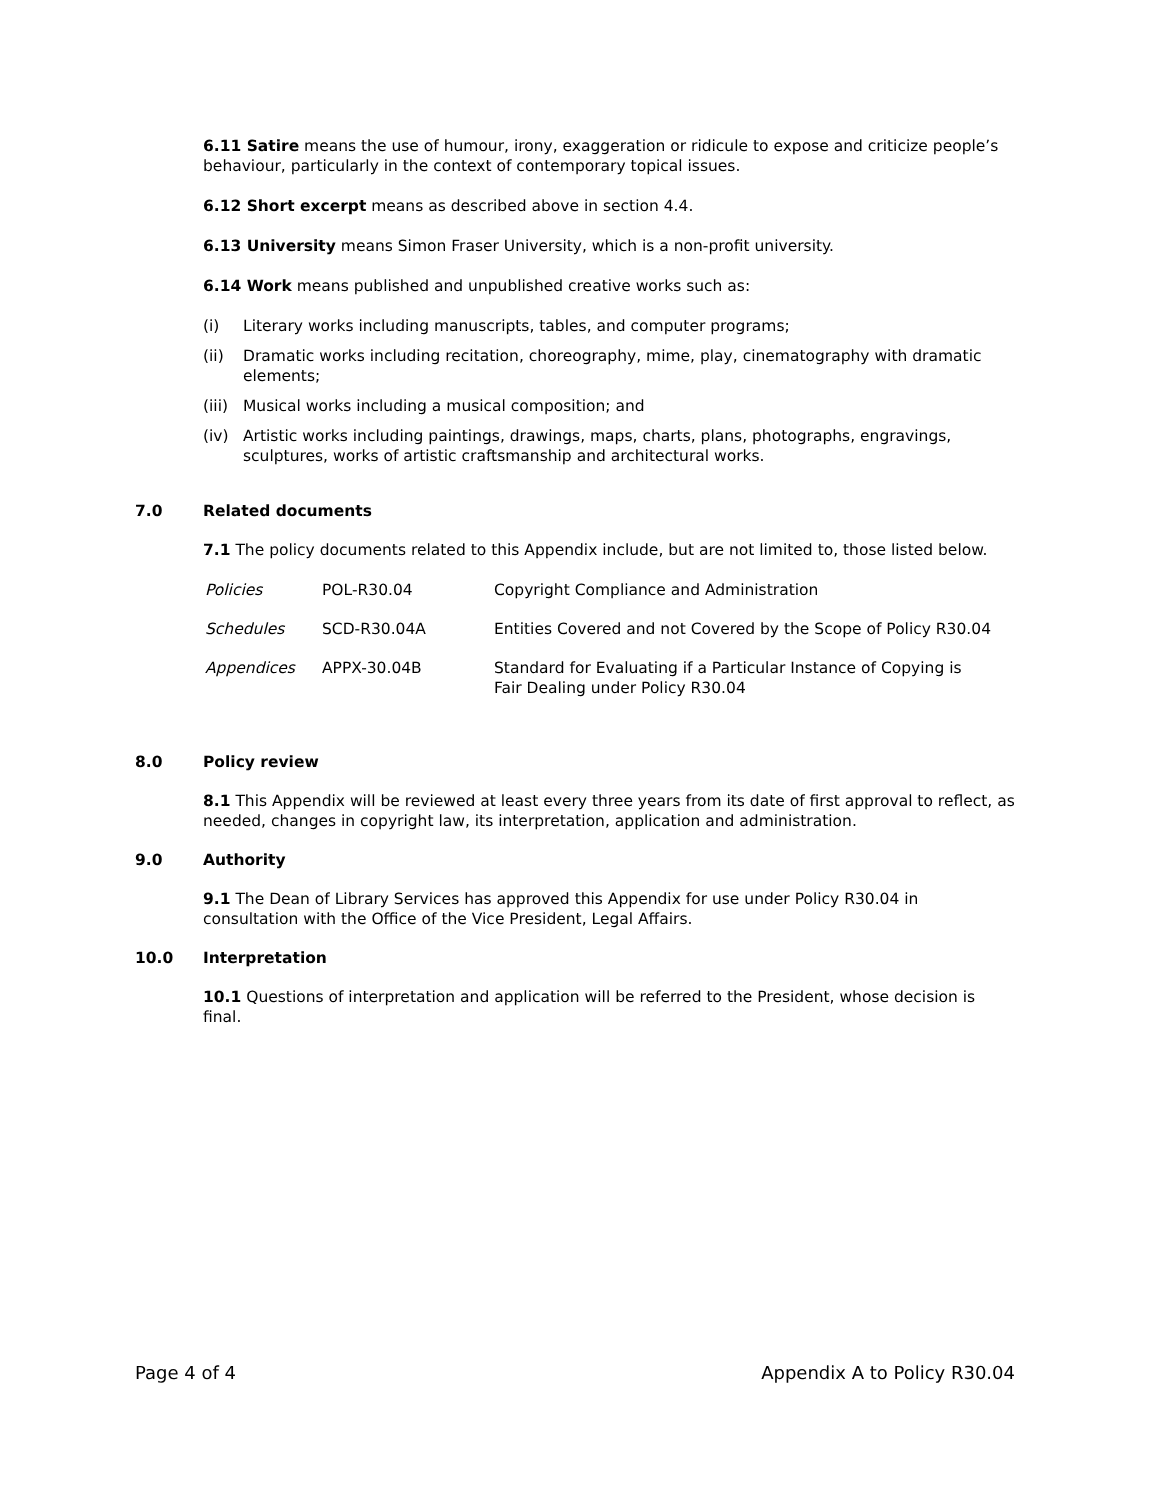6.11 Satire means the use of humour, irony, exaggeration or ridicule to expose and criticize people’s behaviour, particularly in the context of contemporary topical issues.
6.12 Short excerpt means as described above in section 4.4.
6.13 University means Simon Fraser University, which is a non-profit university.
6.14 Work means published and unpublished creative works such as:
(i) Literary works including manuscripts, tables, and computer programs;
(ii) Dramatic works including recitation, choreography, mime, play, cinematography with dramatic elements;
(iii) Musical works including a musical composition; and
(iv) Artistic works including paintings, drawings, maps, charts, plans, photographs, engravings, sculptures, works of artistic craftsmanship and architectural works.
7.0 Related documents
7.1 The policy documents related to this Appendix include, but are not limited to, those listed below.
| Policies | POL-R30.04 | Copyright Compliance and Administration |
| Schedules | SCD-R30.04A | Entities Covered and not Covered by the Scope of Policy R30.04 |
| Appendices | APPX-30.04B | Standard for Evaluating if a Particular Instance of Copying is Fair Dealing under Policy R30.04 |
8.0 Policy review
8.1 This Appendix will be reviewed at least every three years from its date of first approval to reflect, as needed, changes in copyright law, its interpretation, application and administration.
9.0 Authority
9.1 The Dean of Library Services has approved this Appendix for use under Policy R30.04 in consultation with the Office of the Vice President, Legal Affairs.
10.0 Interpretation
10.1 Questions of interpretation and application will be referred to the President, whose decision is final.
Page 4 of 4 Appendix A to Policy R30.04